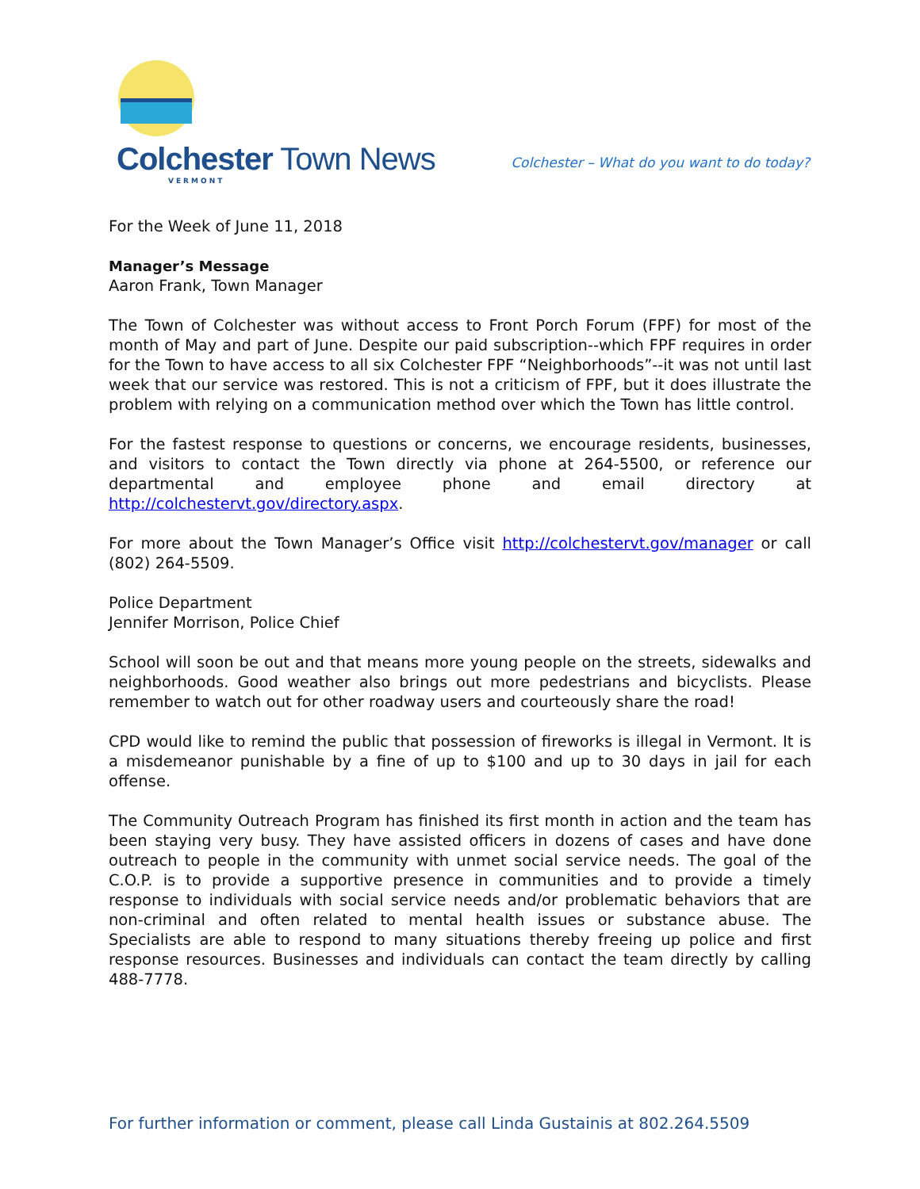Colchester Town News
VERMONT
Colchester – What do you want to do today?
For the Week of June 11, 2018
Manager’s Message
Aaron Frank, Town Manager
The Town of Colchester was without access to Front Porch Forum (FPF) for most of the month of May and part of June. Despite our paid subscription--which FPF requires in order for the Town to have access to all six Colchester FPF “Neighborhoods”--it was not until last week that our service was restored. This is not a criticism of FPF, but it does illustrate the problem with relying on a communication method over which the Town has little control.
For the fastest response to questions or concerns, we encourage residents, businesses, and visitors to contact the Town directly via phone at 264-5500, or reference our departmental and employee phone and email directory at http://colchestervt.gov/directory.aspx.
For more about the Town Manager’s Office visit http://colchestervt.gov/manager or call (802) 264-5509.
Police Department
Jennifer Morrison, Police Chief
School will soon be out and that means more young people on the streets, sidewalks and neighborhoods. Good weather also brings out more pedestrians and bicyclists. Please remember to watch out for other roadway users and courteously share the road!
CPD would like to remind the public that possession of fireworks is illegal in Vermont. It is a misdemeanor punishable by a fine of up to $100 and up to 30 days in jail for each offense.
The Community Outreach Program has finished its first month in action and the team has been staying very busy. They have assisted officers in dozens of cases and have done outreach to people in the community with unmet social service needs. The goal of the C.O.P. is to provide a supportive presence in communities and to provide a timely response to individuals with social service needs and/or problematic behaviors that are non-criminal and often related to mental health issues or substance abuse. The Specialists are able to respond to many situations thereby freeing up police and first response resources. Businesses and individuals can contact the team directly by calling 488-7778.
For further information or comment, please call Linda Gustainis at 802.264.5509